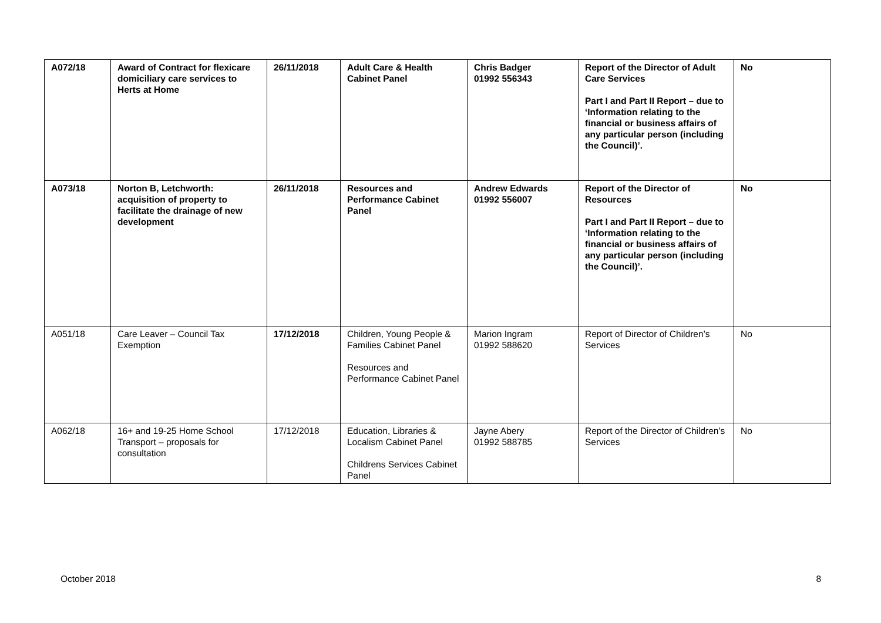| A072/18 | Award of Contract for flexicare domiciliary care services to Herts at Home | 26/11/2018 | Adult Care & Health Cabinet Panel | Chris Badger 01992 556343 | Report of the Director of Adult Care Services Part I and Part II Report – due to ‘Information relating to the financial or business affairs of any particular person (including the Council)’. | No |
| A073/18 | Norton B, Letchworth: acquisition of property to facilitate the drainage of new development | 26/11/2018 | Resources and Performance Cabinet Panel | Andrew Edwards 01992 556007 | Report of the Director of Resources Part I and Part II Report – due to ‘Information relating to the financial or business affairs of any particular person (including the Council)’. | No |
| A051/18 | Care Leaver – Council Tax Exemption | 17/12/2018 | Children, Young People & Families Cabinet Panel Resources and Performance Cabinet Panel | Marion Ingram 01992 588620 | Report of Director of Children’s Services | No |
| A062/18 | 16+ and 19-25 Home School Transport – proposals for consultation | 17/12/2018 | Education, Libraries & Localism Cabinet Panel Childrens Services Cabinet Panel | Jayne Abery 01992 588785 | Report of the Director of Children’s Services | No |
October 2018 8